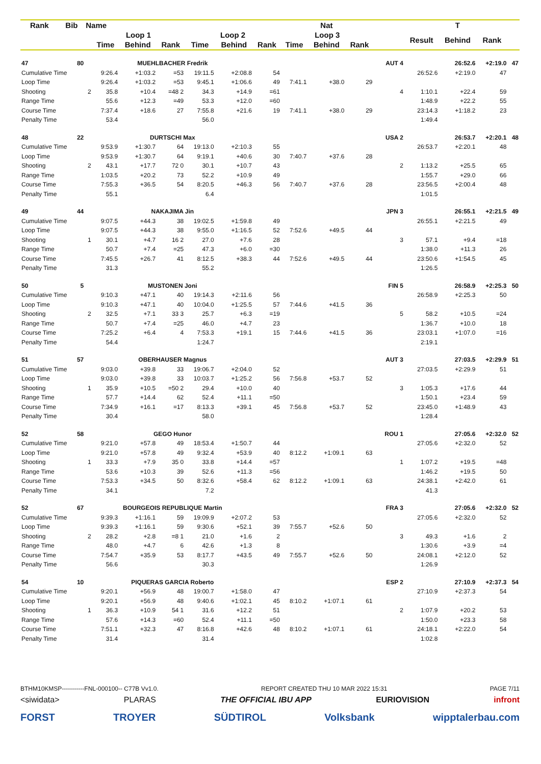| Rank | Bib | Name | | | | | | | | Nat | | | | | T | | |
| --- | --- | --- | --- | --- | --- | --- | --- | --- | --- | --- | --- | --- | --- | --- | --- | --- | --- |
| | | | Loop 1 | | | Loop 2 | | | Loop 3 | | | | | Result | Behind | Rank | |
| | | | Time | Behind | Rank | Time | Behind | Rank | Time | Behind | Rank | | | | | | |
| 47 | 80 | | MUEHLBACHER Fredrik | | | | | | | | | | AUT 4 | | 26:52.6 | +2:19.0 | 47 |
| Cumulative Time | | | 9:26.4 | +1:03.2 | =53 | 19:11.5 | +2:08.8 | 54 | | | | | | 26:52.6 | +2:19.0 | 47 | |
| Loop Time | | | 9:26.4 | +1:03.2 | =53 | 9:45.1 | +1:06.6 | 49 | 7:41.1 | +38.0 | 29 | | | | | | |
| Shooting | | 2 | 35.8 | +10.4 | =48 2 | 34.3 | +14.9 | =61 | | | | | 4 | 1:10.1 | +22.4 | 59 | |
| Range Time | | | 55.6 | +12.3 | =49 | 53.3 | +12.0 | =60 | | | | | | 1:48.9 | +22.2 | 55 | |
| Course Time | | | 7:37.4 | +18.6 | 27 | 7:55.8 | +21.6 | 19 | 7:41.1 | +38.0 | 29 | | | 23:14.3 | +1:18.2 | 23 | |
| Penalty Time | | | 53.4 | | | 56.0 | | | | | | | | 1:49.4 | | | |
| 48 | 22 | | DURTSCHI Max | | | | | | | | | | USA 2 | | 26:53.7 | +2:20.1 | 48 |
| Cumulative Time | | | 9:53.9 | +1:30.7 | 64 | 19:13.0 | +2:10.3 | 55 | | | | | | 26:53.7 | +2:20.1 | 48 | |
| Loop Time | | | 9:53.9 | +1:30.7 | 64 | 9:19.1 | +40.6 | 30 | 7:40.7 | +37.6 | 28 | | | | | | |
| Shooting | | 2 | 43.1 | +17.7 | 72 0 | 30.1 | +10.7 | 43 | | | | | 2 | 1:13.2 | +25.5 | 65 | |
| Range Time | | | 1:03.5 | +20.2 | 73 | 52.2 | +10.9 | 49 | | | | | | 1:55.7 | +29.0 | 66 | |
| Course Time | | | 7:55.3 | +36.5 | 54 | 8:20.5 | +46.3 | 56 | 7:40.7 | +37.6 | 28 | | | 23:56.5 | +2:00.4 | 48 | |
| Penalty Time | | | 55.1 | | | 6.4 | | | | | | | | 1:01.5 | | | |
| 49 | 44 | | NAKAJIMA Jin | | | | | | | | | | JPN 3 | | 26:55.1 | +2:21.5 | 49 |
| Cumulative Time | | | 9:07.5 | +44.3 | 38 | 19:02.5 | +1:59.8 | 49 | | | | | | 26:55.1 | +2:21.5 | 49 | |
| Loop Time | | | 9:07.5 | +44.3 | 38 | 9:55.0 | +1:16.5 | 52 | 7:52.6 | +49.5 | 44 | | | | | | |
| Shooting | | 1 | 30.1 | +4.7 | 16 2 | 27.0 | +7.6 | 28 | | | | | 3 | 57.1 | +9.4 | =18 | |
| Range Time | | | 50.7 | +7.4 | =25 | 47.3 | +6.0 | =30 | | | | | | 1:38.0 | +11.3 | 26 | |
| Course Time | | | 7:45.5 | +26.7 | 41 | 8:12.5 | +38.3 | 44 | 7:52.6 | +49.5 | 44 | | | 23:50.6 | +1:54.5 | 45 | |
| Penalty Time | | | 31.3 | | | 55.2 | | | | | | | | 1:26.5 | | | |
| 50 | 5 | | MUSTONEN Joni | | | | | | | | | | FIN 5 | | 26:58.9 | +2:25.3 | 50 |
| Cumulative Time | | | 9:10.3 | +47.1 | 40 | 19:14.3 | +2:11.6 | 56 | | | | | | 26:58.9 | +2:25.3 | 50 | |
| Loop Time | | | 9:10.3 | +47.1 | 40 | 10:04.0 | +1:25.5 | 57 | 7:44.6 | +41.5 | 36 | | | | | | |
| Shooting | | 2 | 32.5 | +7.1 | 33 3 | 25.7 | +6.3 | =19 | | | | | 5 | 58.2 | +10.5 | =24 | |
| Range Time | | | 50.7 | +7.4 | =25 | 46.0 | +4.7 | 23 | | | | | | 1:36.7 | +10.0 | 18 | |
| Course Time | | | 7:25.2 | +6.4 | 4 | 7:53.3 | +19.1 | 15 | 7:44.6 | +41.5 | 36 | | | 23:03.1 | +1:07.0 | =16 | |
| Penalty Time | | | 54.4 | | | 1:24.7 | | | | | | | | 2:19.1 | | | |
| 51 | 57 | | OBERHAUSER Magnus | | | | | | | | | | AUT 3 | | 27:03.5 | +2:29.9 | 51 |
| Cumulative Time | | | 9:03.0 | +39.8 | 33 | 19:06.7 | +2:04.0 | 52 | | | | | | 27:03.5 | +2:29.9 | 51 | |
| Loop Time | | | 9:03.0 | +39.8 | 33 | 10:03.7 | +1:25.2 | 56 | 7:56.8 | +53.7 | 52 | | | | | | |
| Shooting | | 1 | 35.9 | +10.5 | =50 2 | 29.4 | +10.0 | 40 | | | | | 3 | 1:05.3 | +17.6 | 44 | |
| Range Time | | | 57.7 | +14.4 | 62 | 52.4 | +11.1 | =50 | | | | | | 1:50.1 | +23.4 | 59 | |
| Course Time | | | 7:34.9 | +16.1 | =17 | 8:13.3 | +39.1 | 45 | 7:56.8 | +53.7 | 52 | | | 23:45.0 | +1:48.9 | 43 | |
| Penalty Time | | | 30.4 | | | 58.0 | | | | | | | | 1:28.4 | | | |
| 52 | 58 | | GEGO Hunor | | | | | | | | | | ROU 1 | | 27:05.6 | +2:32.0 | 52 |
| Cumulative Time | | | 9:21.0 | +57.8 | 49 | 18:53.4 | +1:50.7 | 44 | | | | | | 27:05.6 | +2:32.0 | 52 | |
| Loop Time | | | 9:21.0 | +57.8 | 49 | 9:32.4 | +53.9 | 40 | 8:12.2 | +1:09.1 | 63 | | | | | | |
| Shooting | | 1 | 33.3 | +7.9 | 35 0 | 33.8 | +14.4 | =57 | | | | | 1 | 1:07.2 | +19.5 | =48 | |
| Range Time | | | 53.6 | +10.3 | 39 | 52.6 | +11.3 | =56 | | | | | | 1:46.2 | +19.5 | 50 | |
| Course Time | | | 7:53.3 | +34.5 | 50 | 8:32.6 | +58.4 | 62 | 8:12.2 | +1:09.1 | 63 | | | 24:38.1 | +2:42.0 | 61 | |
| Penalty Time | | | 34.1 | | | 7.2 | | | | | | | | 41.3 | | | |
| 52 | 67 | | BOURGEOIS REPUBLIQUE Martin | | | | | | | | | | FRA 3 | | 27:05.6 | +2:32.0 | 52 |
| Cumulative Time | | | 9:39.3 | +1:16.1 | 59 | 19:09.9 | +2:07.2 | 53 | | | | | | 27:05.6 | +2:32.0 | 52 | |
| Loop Time | | | 9:39.3 | +1:16.1 | 59 | 9:30.6 | +52.1 | 39 | 7:55.7 | +52.6 | 50 | | | | | | |
| Shooting | | 2 | 28.2 | +2.8 | =8 1 | 21.0 | +1.6 | 2 | | | | | 3 | 49.3 | +1.6 | 2 | |
| Range Time | | | 48.0 | +4.7 | 6 | 42.6 | +1.3 | 8 | | | | | | 1:30.6 | +3.9 | =4 | |
| Course Time | | | 7:54.7 | +35.9 | 53 | 8:17.7 | +43.5 | 49 | 7:55.7 | +52.6 | 50 | | | 24:08.1 | +2:12.0 | 52 | |
| Penalty Time | | | 56.6 | | | 30.3 | | | | | | | | 1:26.9 | | | |
| 54 | 10 | | PIQUERAS GARCIA Roberto | | | | | | | | | | ESP 2 | | 27:10.9 | +2:37.3 | 54 |
| Cumulative Time | | | 9:20.1 | +56.9 | 48 | 19:00.7 | +1:58.0 | 47 | | | | | | 27:10.9 | +2:37.3 | 54 | |
| Loop Time | | | 9:20.1 | +56.9 | 48 | 9:40.6 | +1:02.1 | 45 | 8:10.2 | +1:07.1 | 61 | | | | | | |
| Shooting | | 1 | 36.3 | +10.9 | 54 1 | 31.6 | +12.2 | 51 | | | | | 2 | 1:07.9 | +20.2 | 53 | |
| Range Time | | | 57.6 | +14.3 | =60 | 52.4 | +11.1 | =50 | | | | | | 1:50.0 | +23.3 | 58 | |
| Course Time | | | 7:51.1 | +32.3 | 47 | 8:16.8 | +42.6 | 48 | 8:10.2 | +1:07.1 | 61 | | | 24:18.1 | +2:22.0 | 54 | |
| Penalty Time | | | 31.4 | | | 31.4 | | | | | | | | 1:02.8 | | | |
BTHM10KMSP-----------FNL-000100-- C77B Vv1.0. REPORT CREATED THU 10 MAR 2022 15:31 PAGE 7/11
<siwidata> PLARAS THE OFFICIAL IBU APP EURIOVISION infront
FORST TROYER SÜDTIROL Volksbank wipptalerbau.com